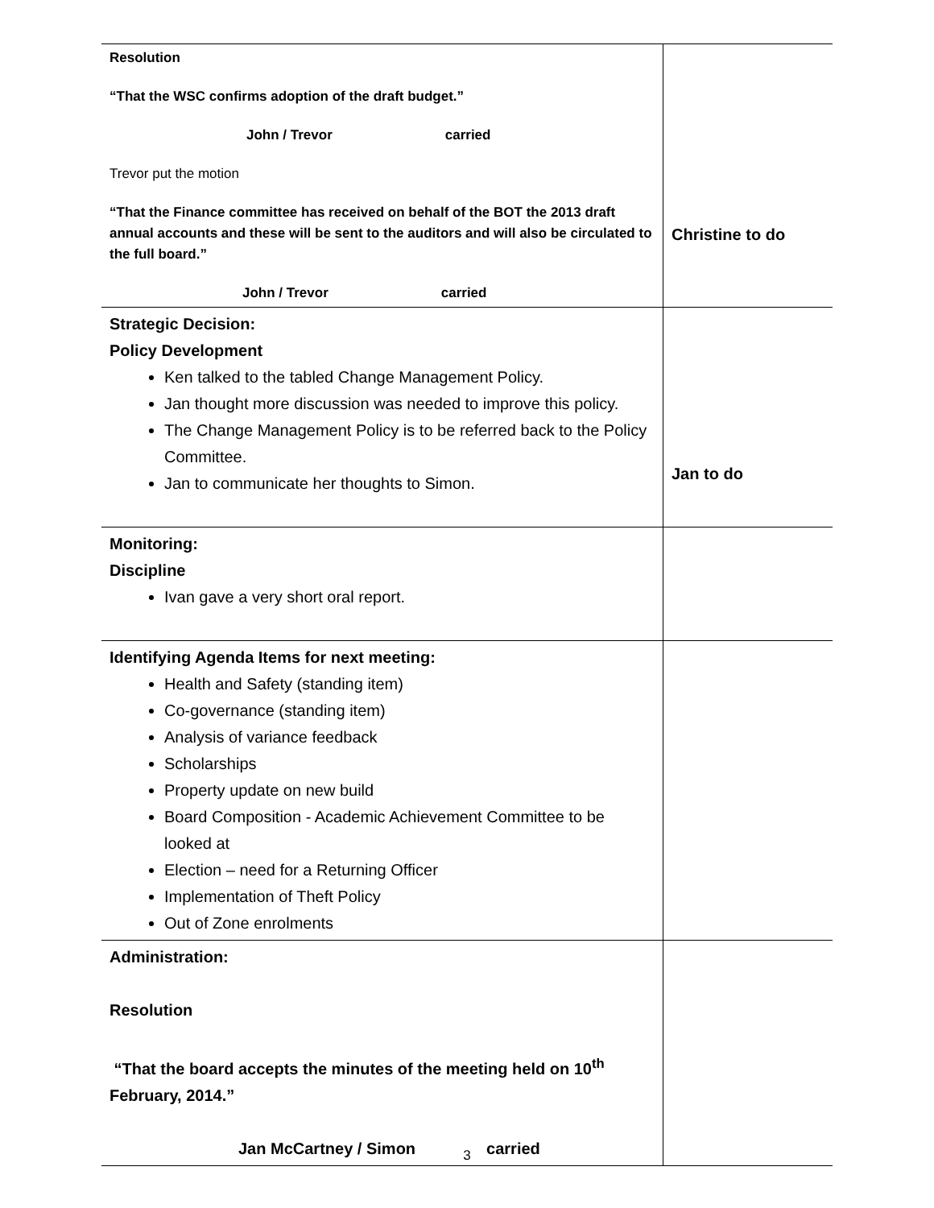| Resolution “That the WSC confirms adoption of the draft budget.” John / Trevor carried Trevor put the motion “That the Finance committee has received on behalf of the BOT the 2013 draft annual accounts and these will be sent to the auditors and will also be circulated to the full board.” John / Trevor carried | Christine to do |
| Strategic Decision: Policy Development Ken talked to the tabled Change Management Policy. Jan thought more discussion was needed to improve this policy. The Change Management Policy is to be referred back to the Policy Committee. Jan to communicate her thoughts to Simon. | Jan to do |
| Monitoring: Discipline Ivan gave a very short oral report. | |
| Identifying Agenda Items for next meeting: Health and Safety (standing item) Co-governance (standing item) Analysis of variance feedback Scholarships Property update on new build Board Composition - Academic Achievement Committee to be looked at Election – need for a Returning Officer Implementation of Theft Policy Out of Zone enrolments | |
| Administration: Resolution “That the board accepts the minutes of the meeting held on 10<sup>th</sup> February, 2014.” Jan McCartney / Simon carried | |
3